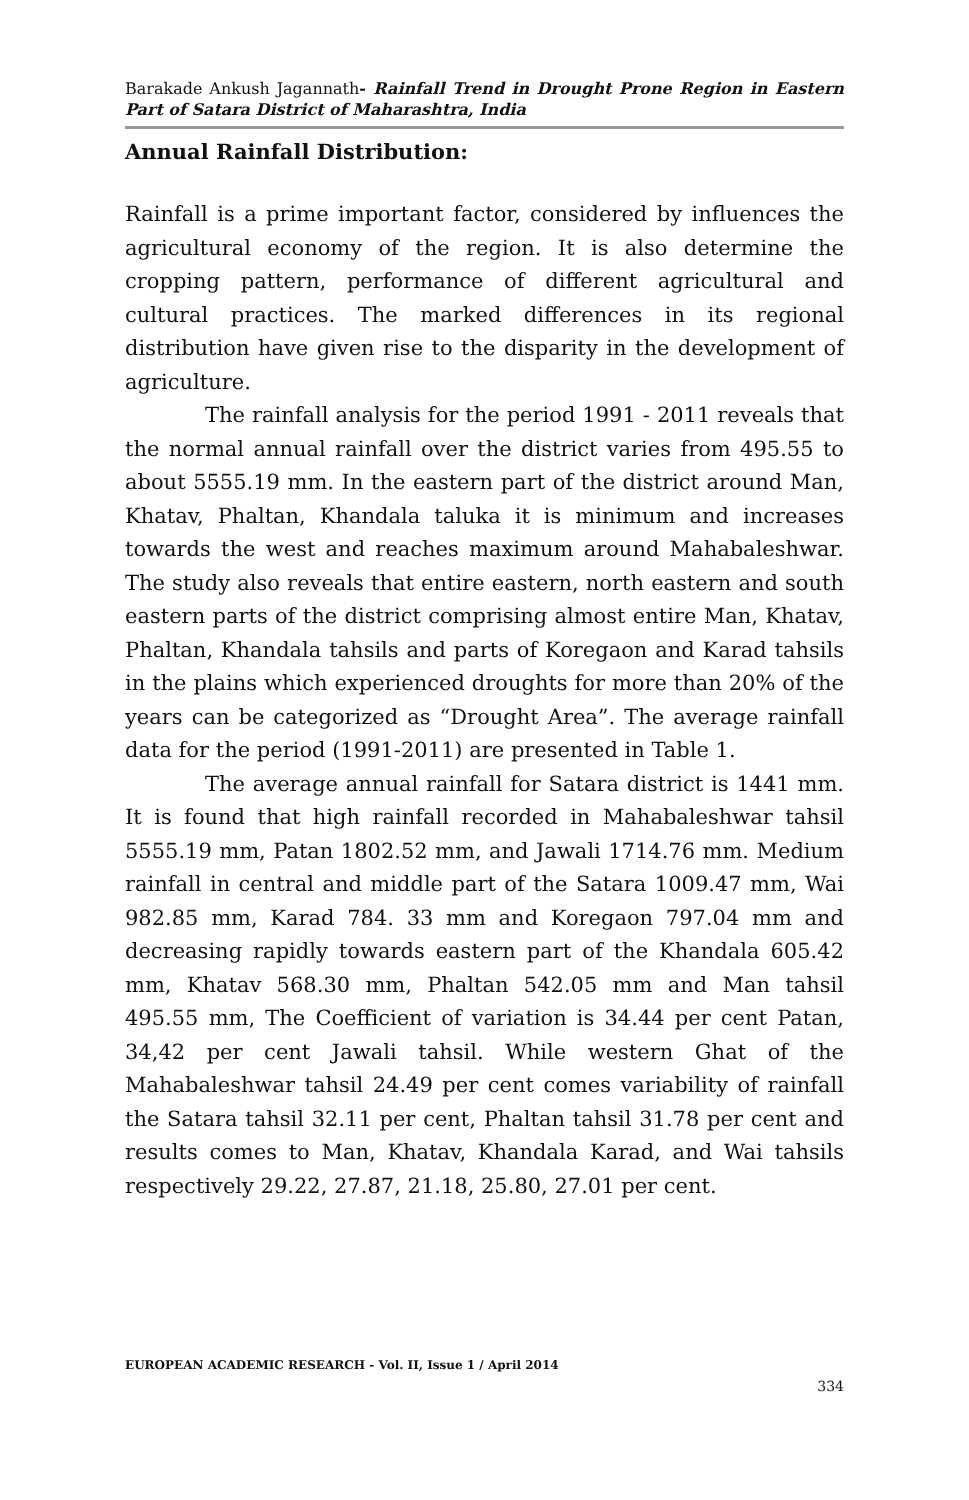Barakade Ankush Jagannath- Rainfall Trend in Drought Prone Region in Eastern Part of Satara District of Maharashtra, India
Annual Rainfall Distribution:
Rainfall is a prime important factor, considered by influences the agricultural economy of the region. It is also determine the cropping pattern, performance of different agricultural and cultural practices. The marked differences in its regional distribution have given rise to the disparity in the development of agriculture.
The rainfall analysis for the period 1991 - 2011 reveals that the normal annual rainfall over the district varies from 495.55 to about 5555.19 mm. In the eastern part of the district around Man, Khatav, Phaltan, Khandala taluka it is minimum and increases towards the west and reaches maximum around Mahabaleshwar. The study also reveals that entire eastern, north eastern and south eastern parts of the district comprising almost entire Man, Khatav, Phaltan, Khandala tahsils and parts of Koregaon and Karad tahsils in the plains which experienced droughts for more than 20% of the years can be categorized as “Drought Area”. The average rainfall data for the period (1991-2011) are presented in Table 1.
The average annual rainfall for Satara district is 1441 mm. It is found that high rainfall recorded in Mahabaleshwar tahsil 5555.19 mm, Patan 1802.52 mm, and Jawali 1714.76 mm. Medium rainfall in central and middle part of the Satara 1009.47 mm, Wai 982.85 mm, Karad 784. 33 mm and Koregaon 797.04 mm and decreasing rapidly towards eastern part of the Khandala 605.42 mm, Khatav 568.30 mm, Phaltan 542.05 mm and Man tahsil 495.55 mm, The Coefficient of variation is 34.44 per cent Patan, 34,42 per cent Jawali tahsil. While western Ghat of the Mahabaleshwar tahsil 24.49 per cent comes variability of rainfall the Satara tahsil 32.11 per cent, Phaltan tahsil 31.78 per cent and results comes to Man, Khatav, Khandala Karad, and Wai tahsils respectively 29.22, 27.87, 21.18, 25.80, 27.01 per cent.
EUROPEAN ACADEMIC RESEARCH - Vol. II, Issue 1 / April 2014
334